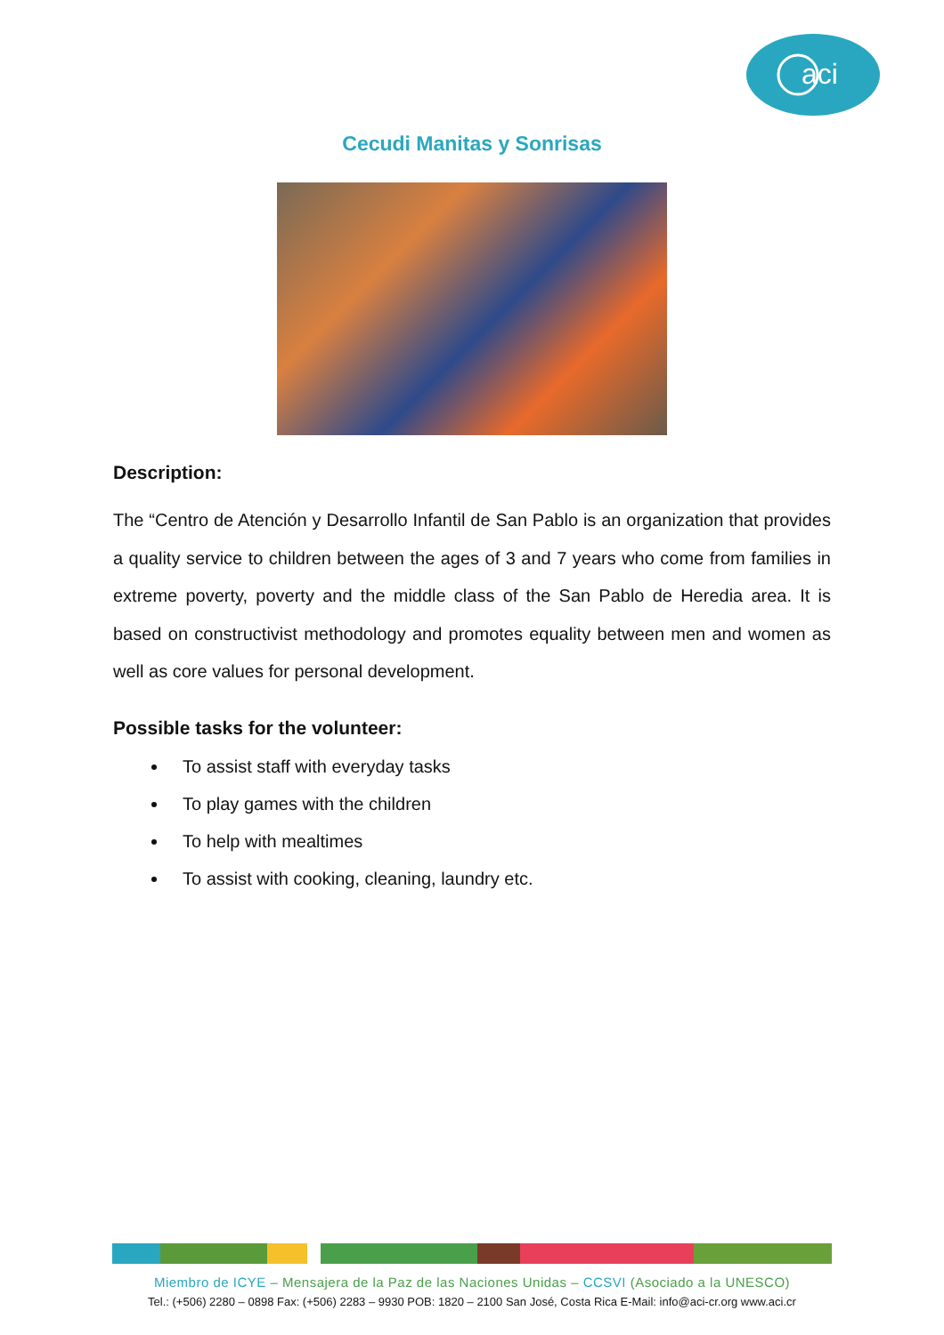aci
Cecudi Manitas y Sonrisas
Description:
The “Centro de Atención y Desarrollo Infantil de San Pablo is an organization that provides a quality service to children between the ages of 3 and 7 years who come from families in extreme poverty, poverty and the middle class of the San Pablo de Heredia area. It is based on constructivist methodology and promotes equality between men and women as well as core values for personal development.
Possible tasks for the volunteer:
To assist staff with everyday tasks
To play games with the children
To help with mealtimes
To assist with cooking, cleaning, laundry etc.
Miembro de ICYE – Mensajera de la Paz de las Naciones Unidas – CCSVI (Asociado a la UNESCO)
Tel.: (+506) 2280 – 0898 Fax: (+506) 2283 – 9930 POB: 1820 – 2100 San José, Costa Rica E-Mail: info@aci-cr.org www.aci.cr